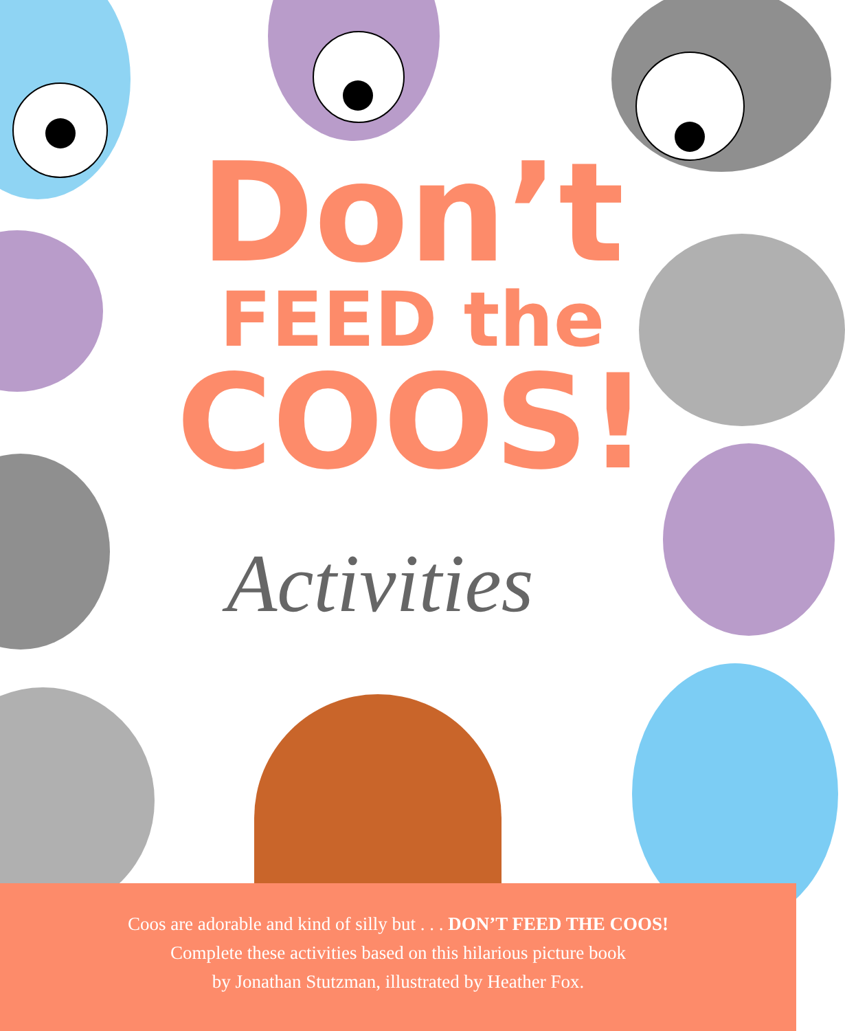Don’t
FEED the
COOS!
Activities
Coos are adorable and kind of silly but . . . DON’T FEED THE COOS!
Complete these activities based on this hilarious picture book
by Jonathan Stutzman, illustrated by Heather Fox.